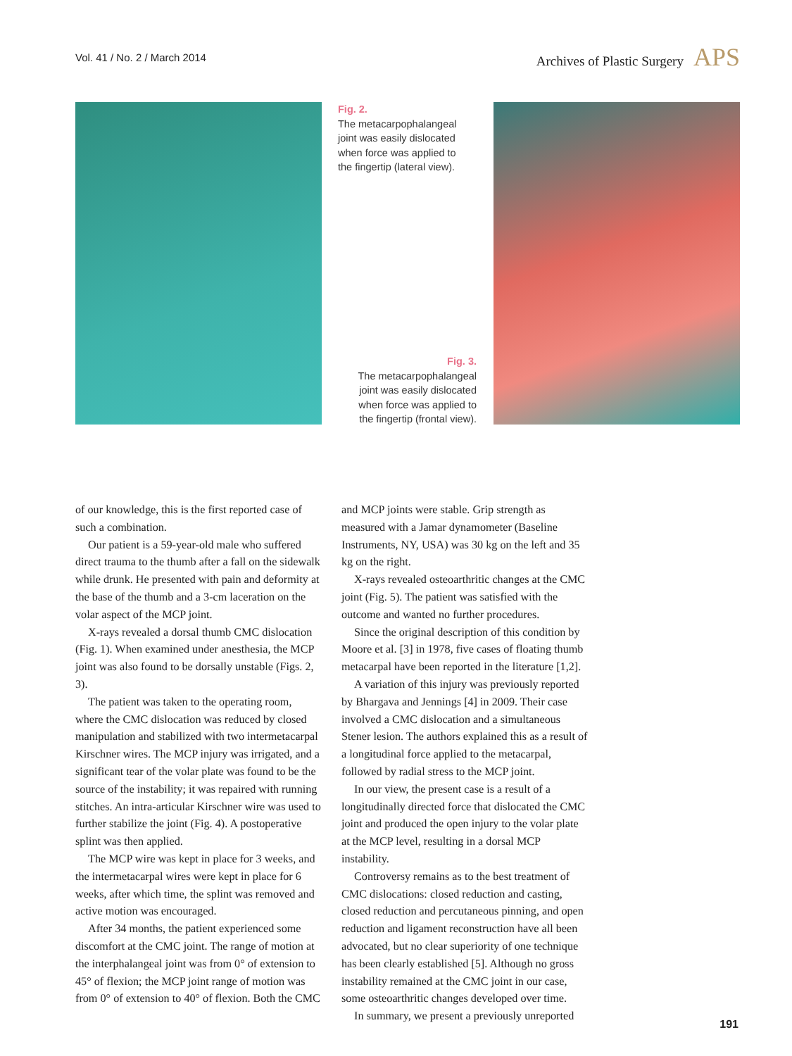Vol. 41 / No. 2 / March 2014 Archives of Plastic Surgery APS
Fig. 2.
The metacarpophalangeal joint was easily dislocated when force was applied to the fingertip (lateral view).
Fig. 3.
The metacarpophalangeal joint was easily dislocated when force was applied to the fingertip (frontal view).
of our knowledge, this is the first reported case of such a combination.
Our patient is a 59-year-old male who suffered direct trauma to the thumb after a fall on the sidewalk while drunk. He presented with pain and deformity at the base of the thumb and a 3-cm laceration on the volar aspect of the MCP joint.
X-rays revealed a dorsal thumb CMC dislocation (Fig. 1). When examined under anesthesia, the MCP joint was also found to be dorsally unstable (Figs. 2, 3).
The patient was taken to the operating room, where the CMC dislocation was reduced by closed manipulation and stabilized with two intermetacarpal Kirschner wires. The MCP injury was irrigated, and a significant tear of the volar plate was found to be the source of the instability; it was repaired with running stitches. An intra-articular Kirschner wire was used to further stabilize the joint (Fig. 4). A postoperative splint was then applied.
The MCP wire was kept in place for 3 weeks, and the intermetacarpal wires were kept in place for 6 weeks, after which time, the splint was removed and active motion was encouraged.
After 34 months, the patient experienced some discomfort at the CMC joint. The range of motion at the interphalangeal joint was from 0° of extension to 45° of flexion; the MCP joint range of motion was from 0° of extension to 40° of flexion. Both the CMC
and MCP joints were stable. Grip strength as measured with a Jamar dynamometer (Baseline Instruments, NY, USA) was 30 kg on the left and 35 kg on the right.
X-rays revealed osteoarthritic changes at the CMC joint (Fig. 5). The patient was satisfied with the outcome and wanted no further procedures.
Since the original description of this condition by Moore et al. [3] in 1978, five cases of floating thumb metacarpal have been reported in the literature [1,2].
A variation of this injury was previously reported by Bhargava and Jennings [4] in 2009. Their case involved a CMC dislocation and a simultaneous Stener lesion. The authors explained this as a result of a longitudinal force applied to the metacarpal, followed by radial stress to the MCP joint.
In our view, the present case is a result of a longitudinally directed force that dislocated the CMC joint and produced the open injury to the volar plate at the MCP level, resulting in a dorsal MCP instability.
Controversy remains as to the best treatment of CMC dislocations: closed reduction and casting, closed reduction and percutaneous pinning, and open reduction and ligament reconstruction have all been advocated, but no clear superiority of one technique has been clearly established [5]. Although no gross instability remained at the CMC joint in our case, some osteoarthritic changes developed over time.
In summary, we present a previously unreported
191